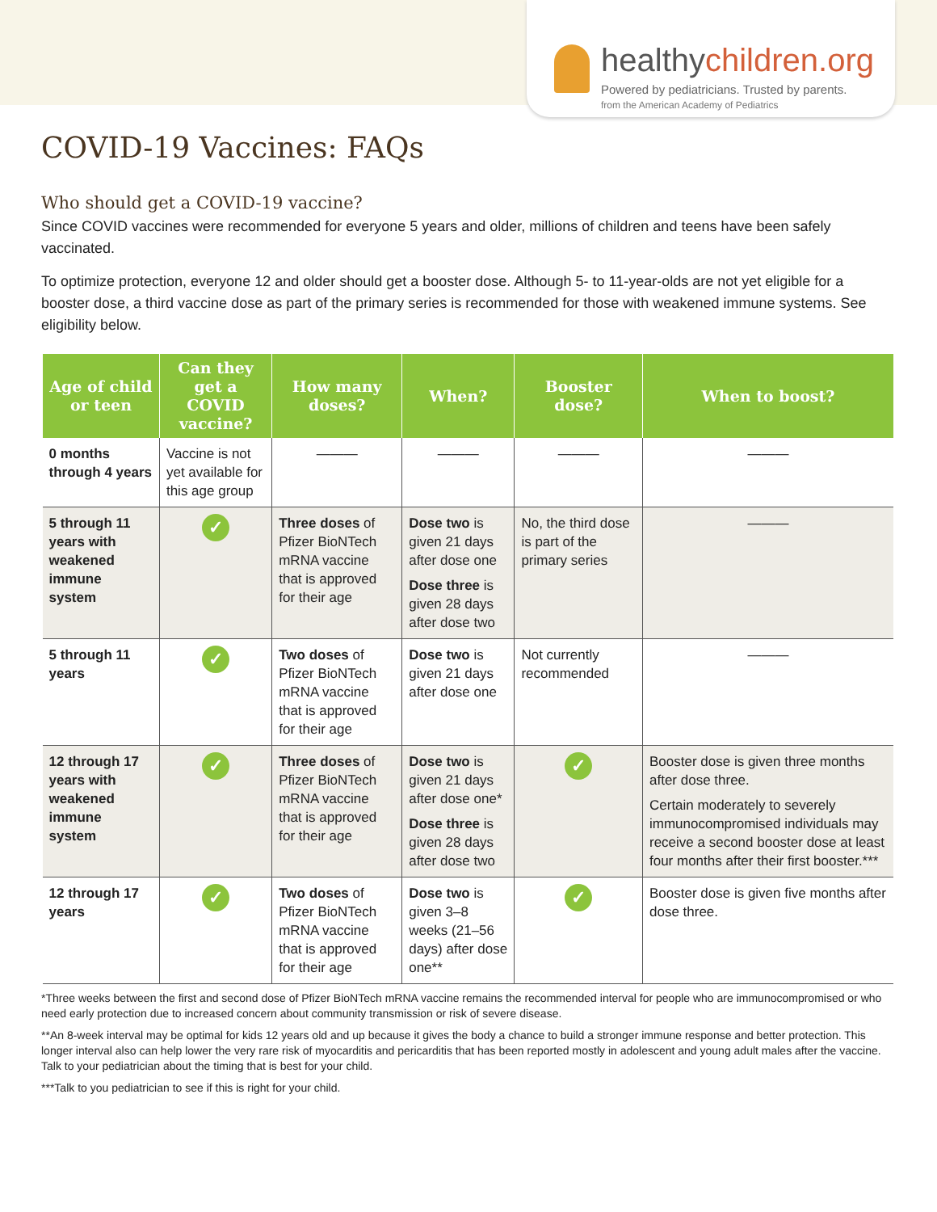healthychildren.org
Powered by pediatricians. Trusted by parents.
from the American Academy of Pediatrics
COVID-19 Vaccines: FAQs
Who should get a COVID-19 vaccine?
Since COVID vaccines were recommended for everyone 5 years and older, millions of children and teens have been safely vaccinated.
To optimize protection, everyone 12 and older should get a booster dose. Although 5- to 11-year-olds are not yet eligible for a booster dose, a third vaccine dose as part of the primary series is recommended for those with weakened immune systems. See eligibility below.
| Age of child or teen | Can they get a COVID vaccine? | How many doses? | When? | Booster dose? | When to boost? |
| --- | --- | --- | --- | --- | --- |
| 0 months through 4 years | Vaccine is not yet available for this age group | ——— | ——— | ——— | ——— |
| 5 through 11 years with weakened immune system | ✓ | Three doses of Pfizer BioNTech mRNA vaccine that is approved for their age | Dose two is given 21 days after dose one Dose three is given 28 days after dose two | No, the third dose is part of the primary series | ——— |
| 5 through 11 years | ✓ | Two doses of Pfizer BioNTech mRNA vaccine that is approved for their age | Dose two is given 21 days after dose one | Not currently recommended | ——— |
| 12 through 17 years with weakened immune system | ✓ | Three doses of Pfizer BioNTech mRNA vaccine that is approved for their age | Dose two is given 21 days after dose one* Dose three is given 28 days after dose two | ✓ | Booster dose is given three months after dose three. Certain moderately to severely immunocompromised individuals may receive a second booster dose at least four months after their first booster.*** |
| 12 through 17 years | ✓ | Two doses of Pfizer BioNTech mRNA vaccine that is approved for their age | Dose two is given 3–8 weeks (21–56 days) after dose one** | ✓ | Booster dose is given five months after dose three. |
*Three weeks between the first and second dose of Pfizer BioNTech mRNA vaccine remains the recommended interval for people who are immunocompromised or who need early protection due to increased concern about community transmission or risk of severe disease.
**An 8-week interval may be optimal for kids 12 years old and up because it gives the body a chance to build a stronger immune response and better protection. This longer interval also can help lower the very rare risk of myocarditis and pericarditis that has been reported mostly in adolescent and young adult males after the vaccine. Talk to your pediatrician about the timing that is best for your child.
***Talk to you pediatrician to see if this is right for your child.